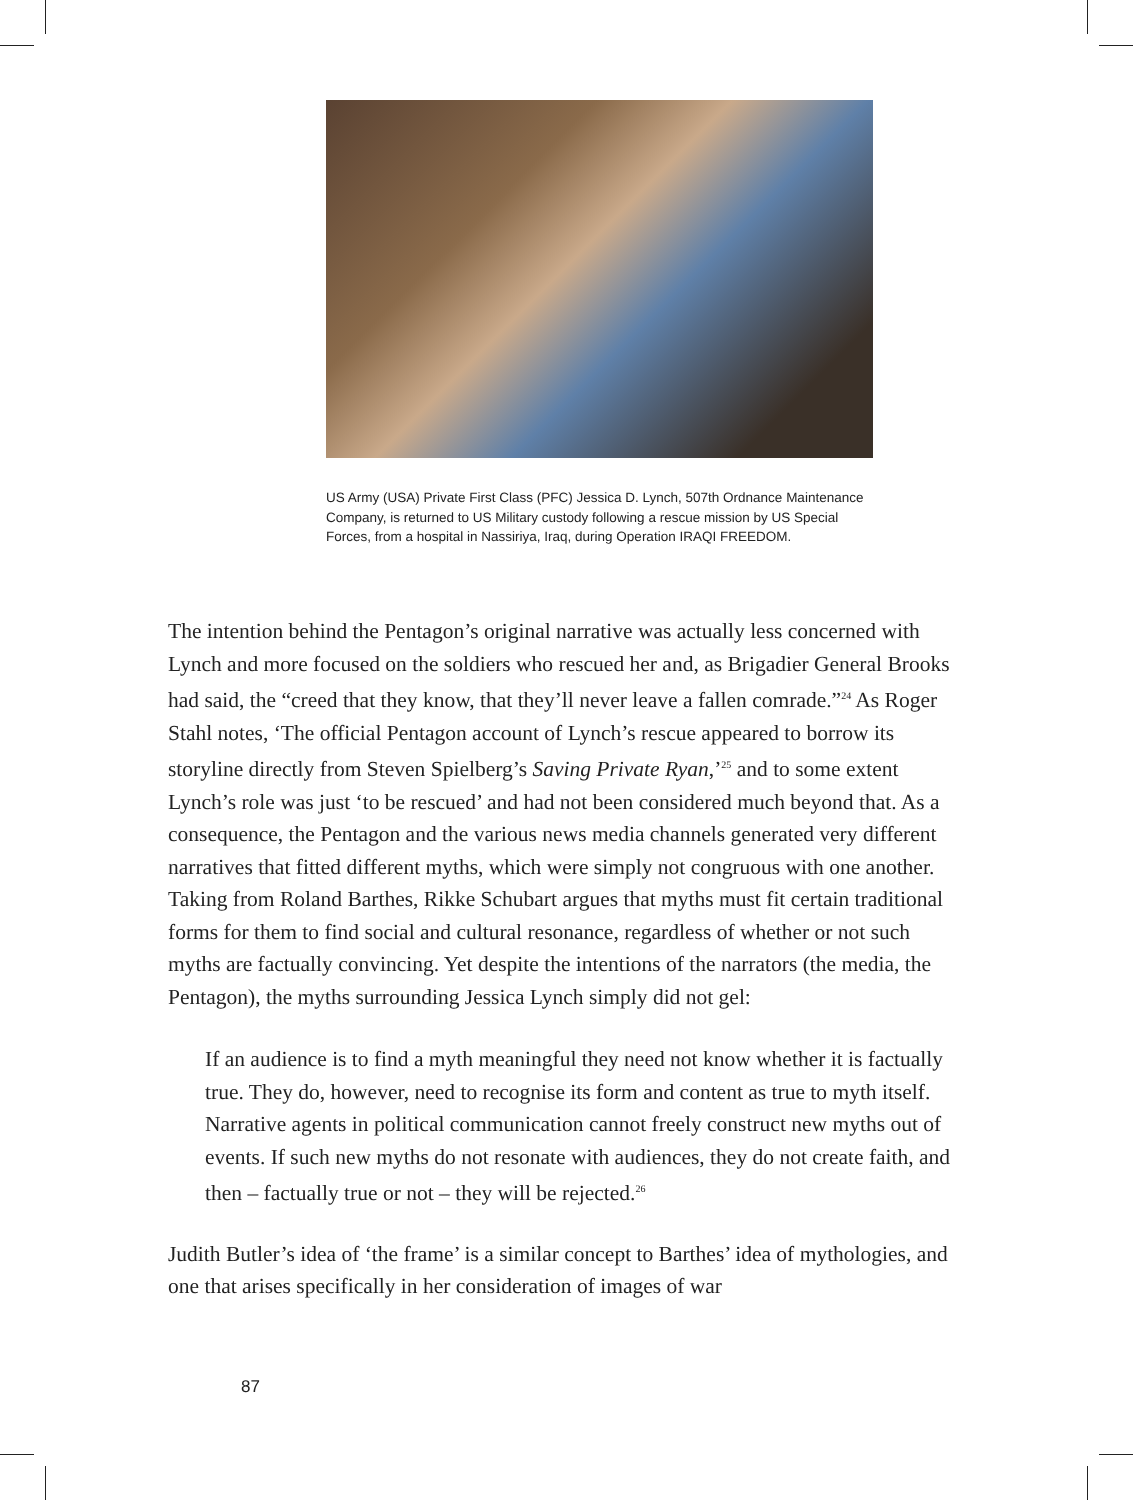US Army (USA) Private First Class (PFC) Jessica D. Lynch, 507th Ordnance Maintenance Company, is returned to US Military custody following a rescue mission by US Special Forces, from a hospital in Nassiriya, Iraq, during Operation IRAQI FREEDOM.
The intention behind the Pentagon’s original narrative was actually less concerned with Lynch and more focused on the soldiers who rescued her and, as Brigadier General Brooks had said, the “creed that they know, that they’ll never leave a fallen comrade.”<sup>24</sup> As Roger Stahl notes, ‘The official Pentagon account of Lynch’s rescue appeared to borrow its storyline directly from Steven Spielberg’s Saving Private Ryan,’<sup>25</sup> and to some extent Lynch’s role was just ‘to be rescued’ and had not been considered much beyond that. As a consequence, the Pentagon and the various news media channels generated very different narratives that fitted different myths, which were simply not congruous with one another. Taking from Roland Barthes, Rikke Schubart argues that myths must fit certain traditional forms for them to find social and cultural resonance, regardless of whether or not such myths are factually convincing. Yet despite the intentions of the narrators (the media, the Pentagon), the myths surrounding Jessica Lynch simply did not gel:
If an audience is to find a myth meaningful they need not know whether it is factually true. They do, however, need to recognise its form and content as true to myth itself. Narrative agents in political communication cannot freely construct new myths out of events. If such new myths do not resonate with audiences, they do not create faith, and then – factually true or not – they will be rejected.<sup>26</sup>
Judith Butler’s idea of ‘the frame’ is a similar concept to Barthes’ idea of mythologies, and one that arises specifically in her consideration of images of war
87